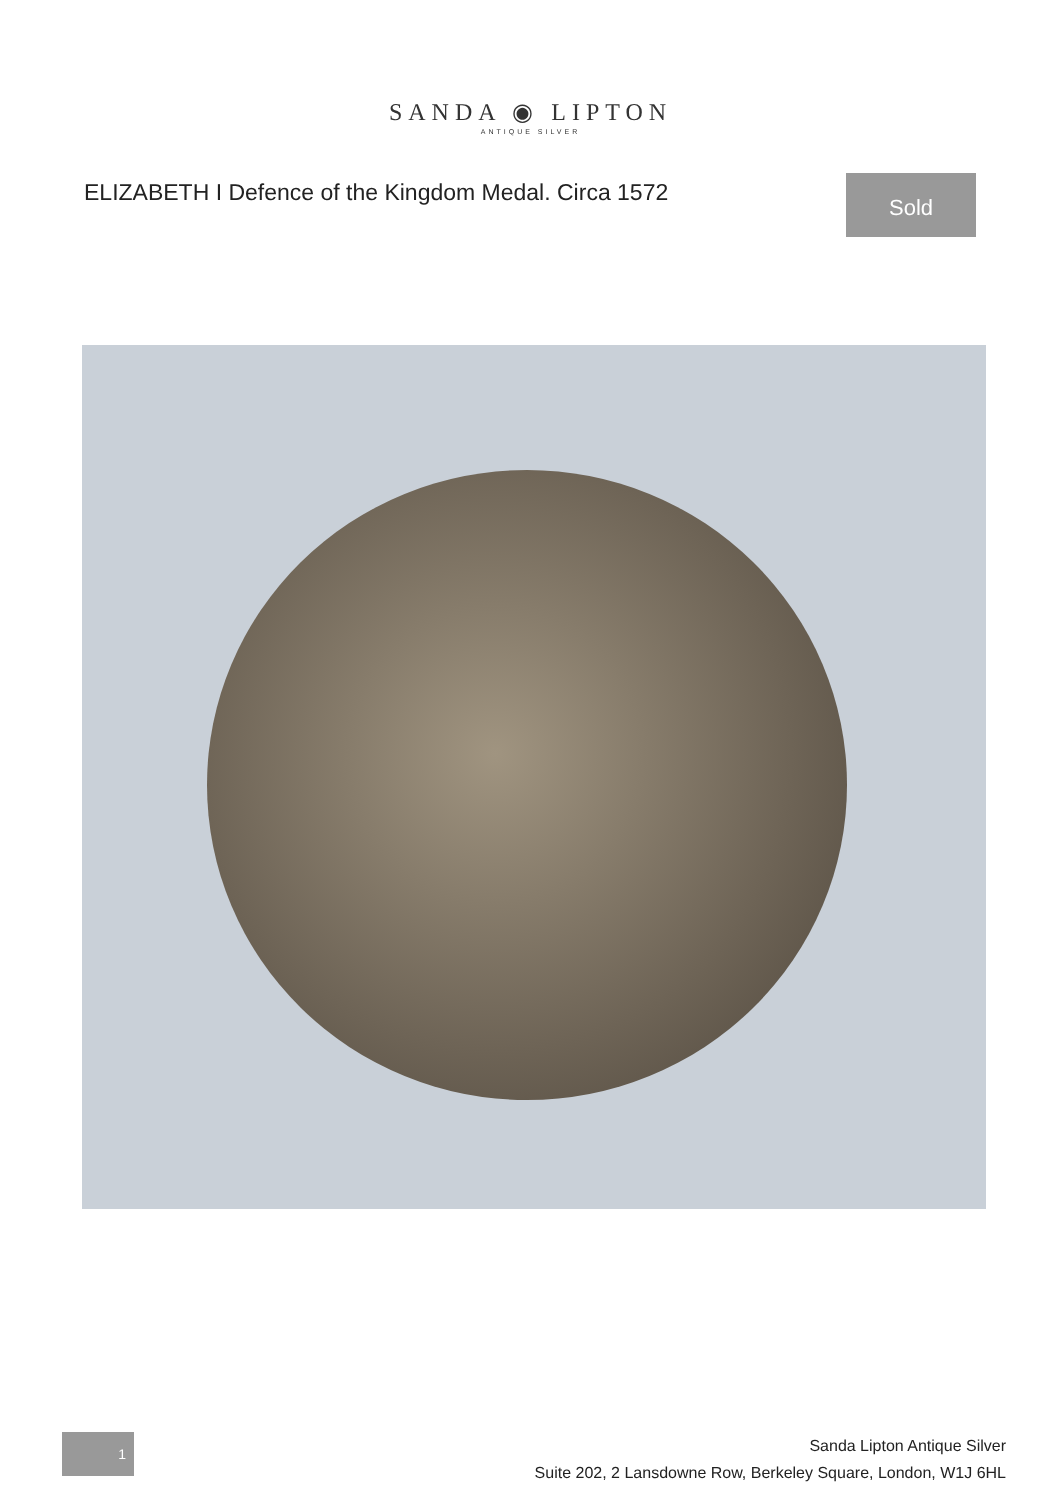SANDA ◉ LIPTON
ANTIQUE SILVER
ELIZABETH I Defence of the Kingdom Medal. Circa 1572
Sold
1
Sanda Lipton Antique Silver
Suite 202, 2 Lansdowne Row, Berkeley Square, London, W1J 6HL